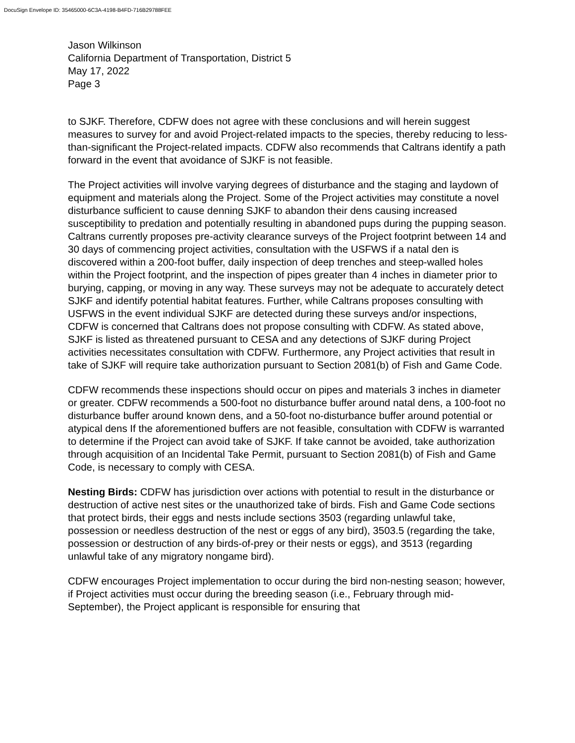DocuSign Envelope ID: 35465000-6C3A-4198-B4FD-716B29788FEE
Jason Wilkinson
California Department of Transportation, District 5
May 17, 2022
Page 3
to SJKF. Therefore, CDFW does not agree with these conclusions and will herein suggest measures to survey for and avoid Project-related impacts to the species, thereby reducing to less-than-significant the Project-related impacts. CDFW also recommends that Caltrans identify a path forward in the event that avoidance of SJKF is not feasible.
The Project activities will involve varying degrees of disturbance and the staging and laydown of equipment and materials along the Project. Some of the Project activities may constitute a novel disturbance sufficient to cause denning SJKF to abandon their dens causing increased susceptibility to predation and potentially resulting in abandoned pups during the pupping season. Caltrans currently proposes pre-activity clearance surveys of the Project footprint between 14 and 30 days of commencing project activities, consultation with the USFWS if a natal den is discovered within a 200-foot buffer, daily inspection of deep trenches and steep-walled holes within the Project footprint, and the inspection of pipes greater than 4 inches in diameter prior to burying, capping, or moving in any way. These surveys may not be adequate to accurately detect SJKF and identify potential habitat features. Further, while Caltrans proposes consulting with USFWS in the event individual SJKF are detected during these surveys and/or inspections, CDFW is concerned that Caltrans does not propose consulting with CDFW. As stated above, SJKF is listed as threatened pursuant to CESA and any detections of SJKF during Project activities necessitates consultation with CDFW. Furthermore, any Project activities that result in take of SJKF will require take authorization pursuant to Section 2081(b) of Fish and Game Code.
CDFW recommends these inspections should occur on pipes and materials 3 inches in diameter or greater. CDFW recommends a 500-foot no disturbance buffer around natal dens, a 100-foot no disturbance buffer around known dens, and a 50-foot no-disturbance buffer around potential or atypical dens If the aforementioned buffers are not feasible, consultation with CDFW is warranted to determine if the Project can avoid take of SJKF. If take cannot be avoided, take authorization through acquisition of an Incidental Take Permit, pursuant to Section 2081(b) of Fish and Game Code, is necessary to comply with CESA.
Nesting Birds: CDFW has jurisdiction over actions with potential to result in the disturbance or destruction of active nest sites or the unauthorized take of birds. Fish and Game Code sections that protect birds, their eggs and nests include sections 3503 (regarding unlawful take, possession or needless destruction of the nest or eggs of any bird), 3503.5 (regarding the take, possession or destruction of any birds-of-prey or their nests or eggs), and 3513 (regarding unlawful take of any migratory nongame bird).
CDFW encourages Project implementation to occur during the bird non-nesting season; however, if Project activities must occur during the breeding season (i.e., February through mid-September), the Project applicant is responsible for ensuring that